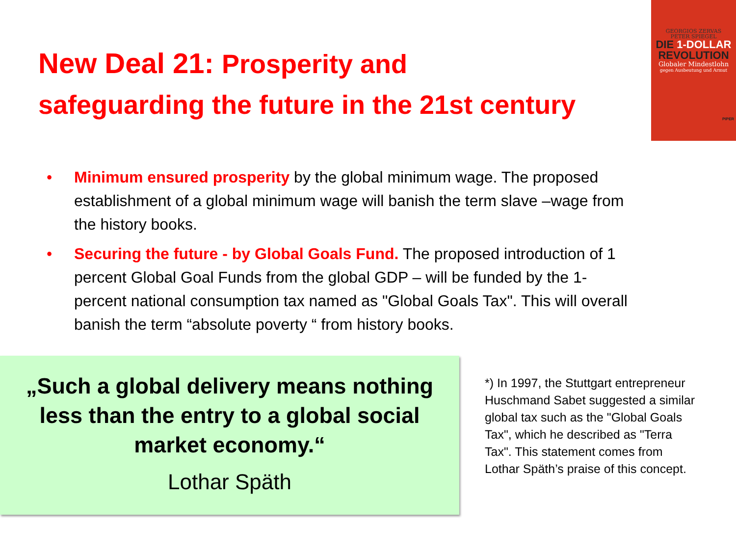New Deal 21: Prosperity and
safeguarding the future in the 21st century
GEORGIOS ZERVAS
PETER SPIEGEL
DIE 1-DOLLAR
REVOLUTION
Globaler Mindestlohn
gegen Ausbeutung und Armut
PIPER
• Minimum ensured prosperity by the global minimum wage. The proposed establishment of a global minimum wage will banish the term slave –wage from the history books.
• Securing the future - by Global Goals Fund. The proposed introduction of 1 percent Global Goal Funds from the global GDP – will be funded by the 1-percent national consumption tax named as "Global Goals Tax". This will overall banish the term “absolute poverty “ from history books.
„Such a global delivery means nothing
less than the entry to a global social
market economy.“
Lothar Späth
*) In 1997, the Stuttgart entrepreneur Huschmand Sabet suggested a similar global tax such as the "Global Goals Tax", which he described as "Terra Tax". This statement comes from Lothar Späth’s praise of this concept.